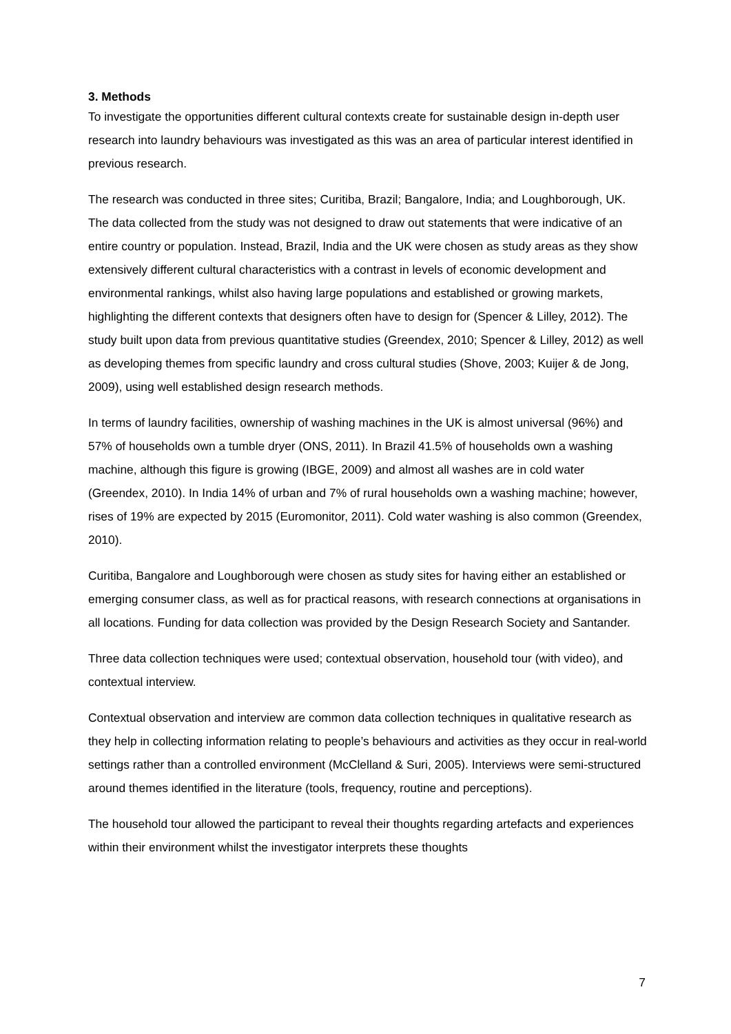3. Methods
To investigate the opportunities different cultural contexts create for sustainable design in-depth user research into laundry behaviours was investigated as this was an area of particular interest identified in previous research.
The research was conducted in three sites; Curitiba, Brazil; Bangalore, India; and Loughborough, UK. The data collected from the study was not designed to draw out statements that were indicative of an entire country or population. Instead, Brazil, India and the UK were chosen as study areas as they show extensively different cultural characteristics with a contrast in levels of economic development and environmental rankings, whilst also having large populations and established or growing markets, highlighting the different contexts that designers often have to design for (Spencer & Lilley, 2012). The study built upon data from previous quantitative studies (Greendex, 2010; Spencer & Lilley, 2012) as well as developing themes from specific laundry and cross cultural studies (Shove, 2003; Kuijer & de Jong, 2009), using well established design research methods.
In terms of laundry facilities, ownership of washing machines in the UK is almost universal (96%) and 57% of households own a tumble dryer (ONS, 2011). In Brazil 41.5% of households own a washing machine, although this figure is growing (IBGE, 2009) and almost all washes are in cold water (Greendex, 2010). In India 14% of urban and 7% of rural households own a washing machine; however, rises of 19% are expected by 2015 (Euromonitor, 2011). Cold water washing is also common (Greendex, 2010).
Curitiba, Bangalore and Loughborough were chosen as study sites for having either an established or emerging consumer class, as well as for practical reasons, with research connections at organisations in all locations. Funding for data collection was provided by the Design Research Society and Santander.
Three data collection techniques were used; contextual observation, household tour (with video), and contextual interview.
Contextual observation and interview are common data collection techniques in qualitative research as they help in collecting information relating to people’s behaviours and activities as they occur in real-world settings rather than a controlled environment (McClelland & Suri, 2005). Interviews were semi-structured around themes identified in the literature (tools, frequency, routine and perceptions).
The household tour allowed the participant to reveal their thoughts regarding artefacts and experiences within their environment whilst the investigator interprets these thoughts
7